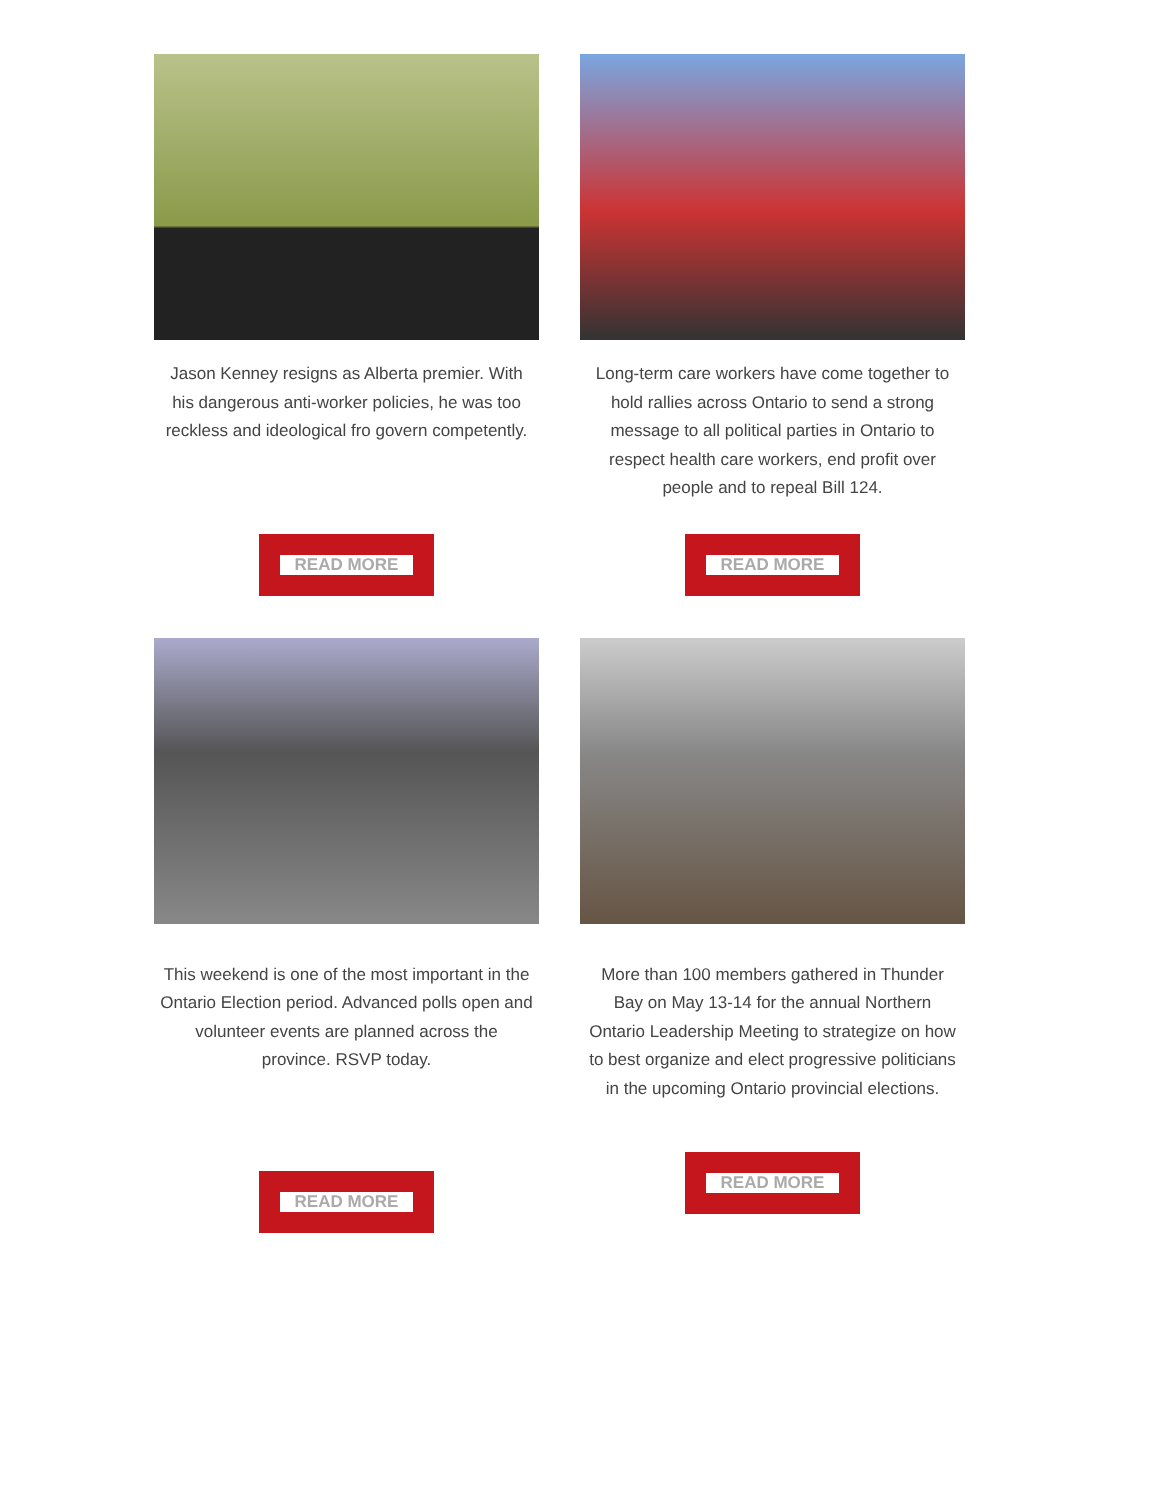Jason Kenney resigns as Alberta premier. With his dangerous anti-worker policies, he was too reckless and ideological fro govern competently.
READ MORE
Long-term care workers have come together to hold rallies across Ontario to send a strong message to all political parties in Ontario to respect health care workers, end profit over people and to repeal Bill 124.
READ MORE
This weekend is one of the most important in the Ontario Election period. Advanced polls open and volunteer events are planned across the province. RSVP today.
READ MORE
More than 100 members gathered in Thunder Bay on May 13-14 for the annual Northern Ontario Leadership Meeting to strategize on how to best organize and elect progressive politicians in the upcoming Ontario provincial elections.
READ MORE